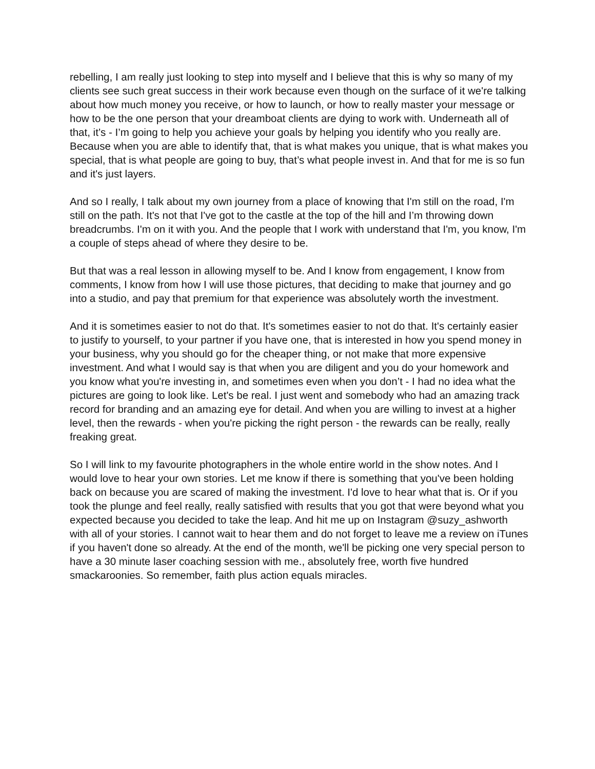rebelling, I am really just looking to step into myself and I believe that this is why so many of my clients see such great success in their work because even though on the surface of it we're talking about how much money you receive, or how to launch, or how to really master your message or how to be the one person that your dreamboat clients are dying to work with. Underneath all of that, it’s - I’m going to help you achieve your goals by helping you identify who you really are. Because when you are able to identify that, that is what makes you unique, that is what makes you special, that is what people are going to buy, that’s what people invest in. And that for me is so fun and it's just layers.
And so I really, I talk about my own journey from a place of knowing that I'm still on the road, I'm still on the path. It's not that I've got to the castle at the top of the hill and I’m throwing down breadcrumbs. I'm on it with you. And the people that I work with understand that I'm, you know, I'm a couple of steps ahead of where they desire to be.
But that was a real lesson in allowing myself to be. And I know from engagement, I know from comments, I know from how I will use those pictures, that deciding to make that journey and go into a studio, and pay that premium for that experience was absolutely worth the investment.
And it is sometimes easier to not do that. It's sometimes easier to not do that. It's certainly easier to justify to yourself, to your partner if you have one, that is interested in how you spend money in your business, why you should go for the cheaper thing, or not make that more expensive investment. And what I would say is that when you are diligent and you do your homework and you know what you're investing in, and sometimes even when you don’t - I had no idea what the pictures are going to look like. Let's be real. I just went and somebody who had an amazing track record for branding and an amazing eye for detail. And when you are willing to invest at a higher level, then the rewards - when you're picking the right person - the rewards can be really, really freaking great.
So I will link to my favourite photographers in the whole entire world in the show notes. And I would love to hear your own stories. Let me know if there is something that you've been holding back on because you are scared of making the investment. I'd love to hear what that is. Or if you took the plunge and feel really, really satisfied with results that you got that were beyond what you expected because you decided to take the leap. And hit me up on Instagram @suzy_ashworth with all of your stories. I cannot wait to hear them and do not forget to leave me a review on iTunes if you haven't done so already. At the end of the month, we'll be picking one very special person to have a 30 minute laser coaching session with me., absolutely free, worth five hundred smackaroonies. So remember, faith plus action equals miracles.